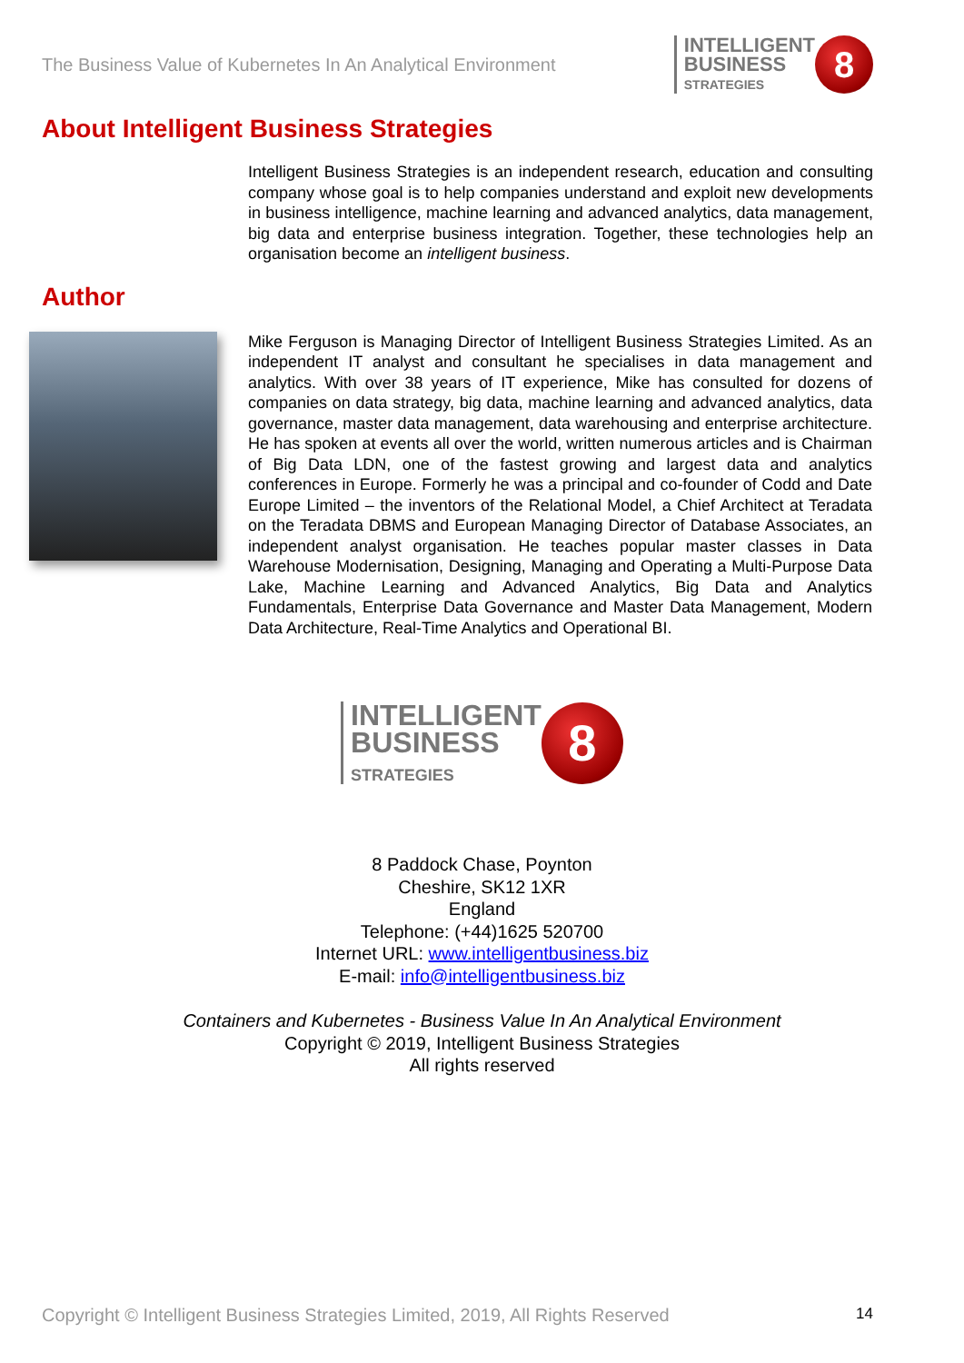The Business Value of Kubernetes In An Analytical Environment
INTELLIGENT
BUSINESS
STRATEGIES
8
About Intelligent Business Strategies
Intelligent Business Strategies is an independent research, education and consulting company whose goal is to help companies understand and exploit new developments in business intelligence, machine learning and advanced analytics, data management, big data and enterprise business integration. Together, these technologies help an organisation become an intelligent business.
Author
Mike Ferguson is Managing Director of Intelligent Business Strategies Limited. As an independent IT analyst and consultant he specialises in data management and analytics. With over 38 years of IT experience, Mike has consulted for dozens of companies on data strategy, big data, machine learning and advanced analytics, data governance, master data management, data warehousing and enterprise architecture. He has spoken at events all over the world, written numerous articles and is Chairman of Big Data LDN, one of the fastest growing and largest data and analytics conferences in Europe. Formerly he was a principal and co-founder of Codd and Date Europe Limited – the inventors of the Relational Model, a Chief Architect at Teradata on the Teradata DBMS and European Managing Director of Database Associates, an independent analyst organisation. He teaches popular master classes in Data Warehouse Modernisation, Designing, Managing and Operating a Multi-Purpose Data Lake, Machine Learning and Advanced Analytics, Big Data and Analytics Fundamentals, Enterprise Data Governance and Master Data Management, Modern Data Architecture, Real-Time Analytics and Operational BI.
INTELLIGENT
BUSINESS
STRATEGIES
8
8 Paddock Chase, Poynton
Cheshire, SK12 1XR
England
Telephone: (+44)1625 520700
Internet URL: www.intelligentbusiness.biz
E-mail: info@intelligentbusiness.biz
Containers and Kubernetes - Business Value In An Analytical Environment
Copyright © 2019, Intelligent Business Strategies
All rights reserved
Copyright © Intelligent Business Strategies Limited, 2019, All Rights Reserved 14